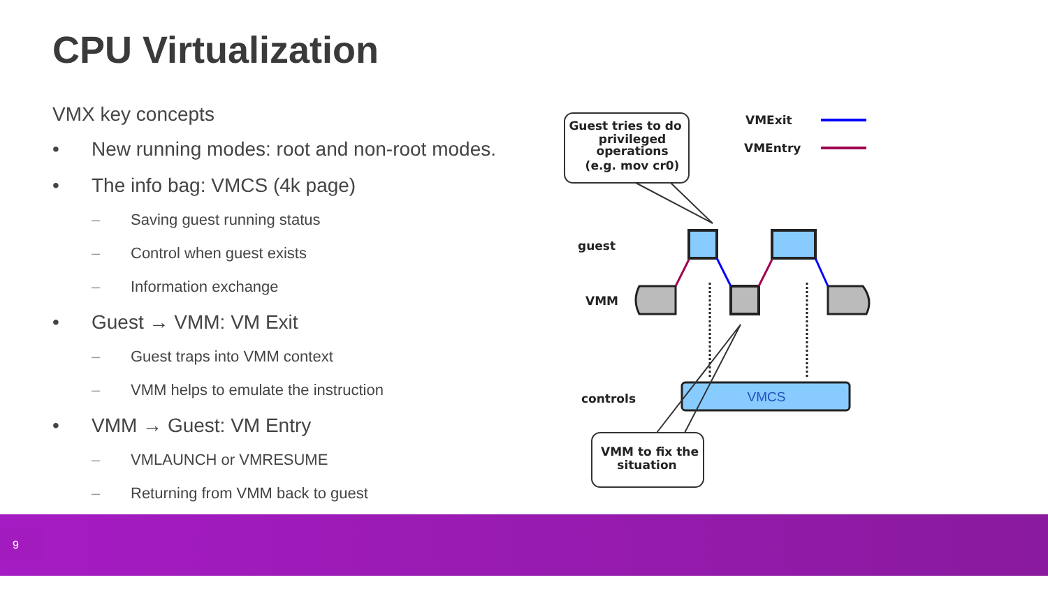CPU Virtualization
VMX key concepts
• New running modes: root and non-root modes.
• The info bag: VMCS (4k page)
– Saving guest running status
– Control when guest exists
– Information exchange
• Guest → VMM: VM Exit
– Guest traps into VMM context
– VMM helps to emulate the instruction
• VMM → Guest: VM Entry
– VMLAUNCH or VMRESUME
– Returning from VMM back to guest
Guest tries to do
privileged
operations
(e.g. mov cr0)
VMExit
VMEntry
guest
VMM
controls
VMCS
VMM to fix the
situation
9